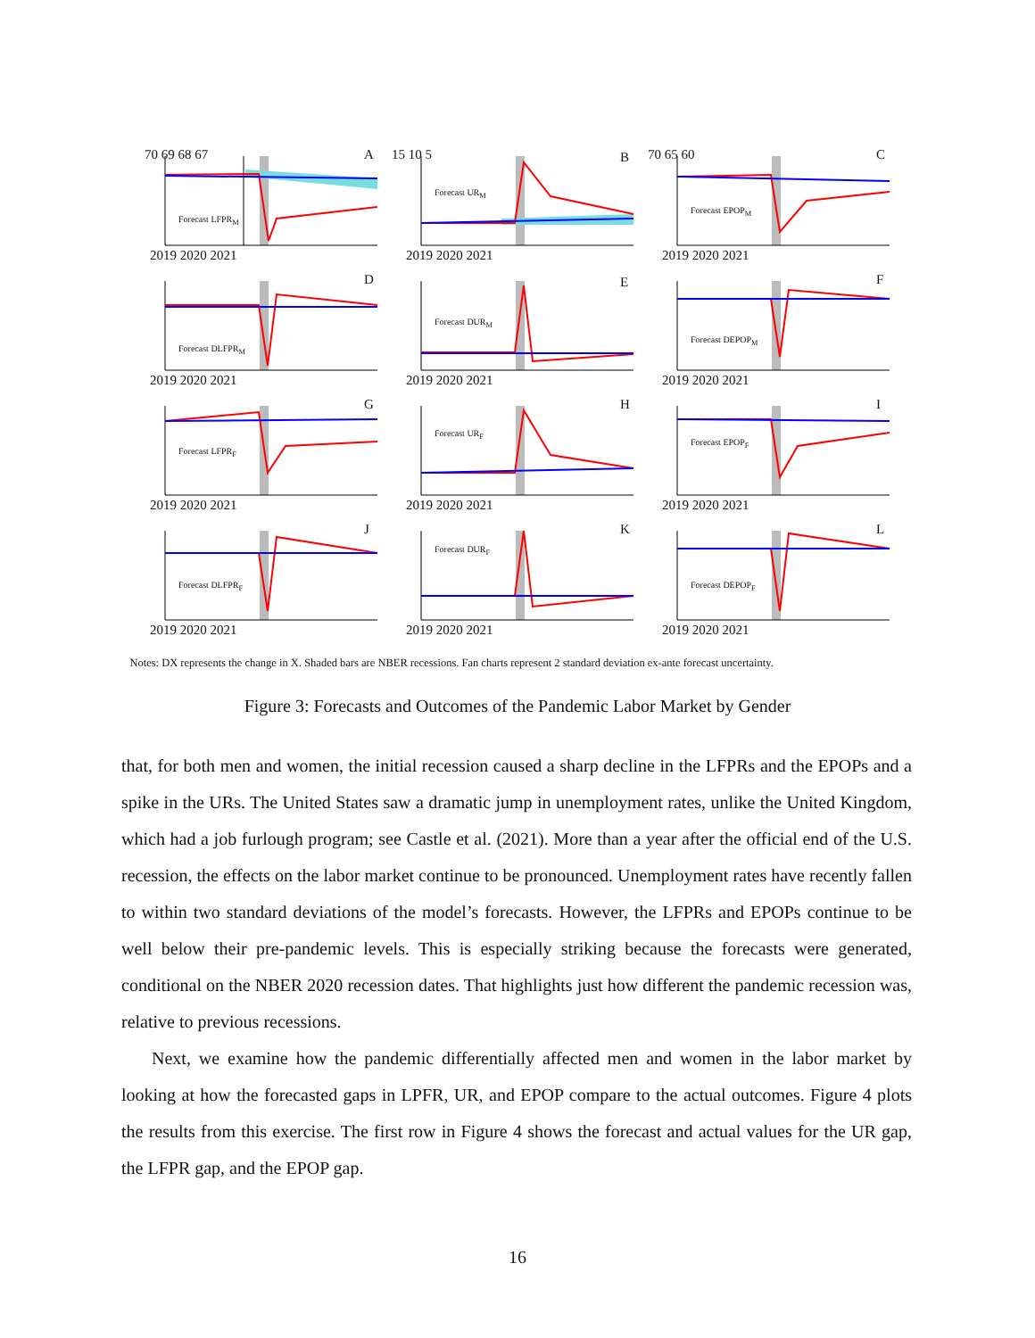A 70 69 68 67
2019 2020 2021
Forecast LFPR<sub>M</sub>
B 15 10 5
2019 2020 2021
Forecast UR<sub>M</sub>
C 70 65 60
2019 2020 2021
Forecast EPOP<sub>M</sub>
D
Forecast DLFPR<sub>M</sub>
2019 2020 2021
E
Forecast DUR<sub>M</sub>
2019 2020 2021
F
Forecast DEPOP<sub>M</sub>
2019 2020 2021
G
Forecast LFPR<sub>F</sub>
2019 2020 2021
H
Forecast UR<sub>F</sub>
2019 2020 2021
I
Forecast EPOP<sub>F</sub>
2019 2020 2021
J
Forecast DLFPR<sub>F</sub>
2019 2020 2021
K
Forecast DUR<sub>F</sub>
2019 2020 2021
L
Forecast DEPOP<sub>F</sub>
2019 2020 2021
Notes: DX represents the change in X. Shaded bars are NBER recessions. Fan charts represent 2 standard deviation ex-ante forecast uncertainty.
Figure 3: Forecasts and Outcomes of the Pandemic Labor Market by Gender
that, for both men and women, the initial recession caused a sharp decline in the LFPRs and the EPOPs and a spike in the URs. The United States saw a dramatic jump in unemployment rates, unlike the United Kingdom, which had a job furlough program; see Castle et al. (2021). More than a year after the official end of the U.S. recession, the effects on the labor market continue to be pronounced. Unemployment rates have recently fallen to within two standard deviations of the model’s forecasts. However, the LFPRs and EPOPs continue to be well below their pre-pandemic levels. This is especially striking because the forecasts were generated, conditional on the NBER 2020 recession dates. That highlights just how different the pandemic recession was, relative to previous recessions.
Next, we examine how the pandemic differentially affected men and women in the labor market by looking at how the forecasted gaps in LPFR, UR, and EPOP compare to the actual outcomes. Figure 4 plots the results from this exercise. The first row in Figure 4 shows the forecast and actual values for the UR gap, the LFPR gap, and the EPOP gap.
16